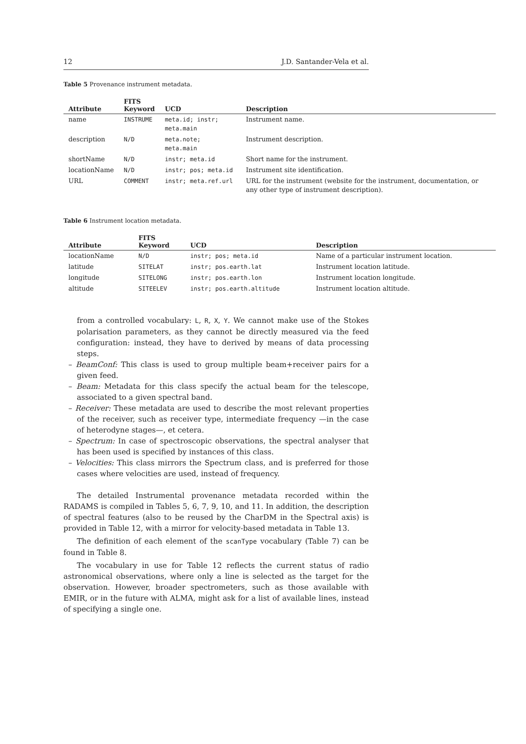12 J.D. Santander-Vela et al.
Table 5 Provenance instrument metadata.
| Attribute | FITS Keyword | UCD | Description |
| --- | --- | --- | --- |
| name | INSTRUME | meta.id; instr; meta.main | Instrument name. |
| description | N/D | meta.note; meta.main | Instrument description. |
| shortName | N/D | instr; meta.id | Short name for the instrument. |
| locationName | N/D | instr; pos; meta.id | Instrument site identification. |
| URL | COMMENT | instr; meta.ref.url | URL for the instrument (website for the instrument, documentation, or any other type of instrument description). |
Table 6 Instrument location metadata.
| Attribute | FITS Keyword | UCD | Description |
| --- | --- | --- | --- |
| locationName | N/D | instr; pos; meta.id | Name of a particular instrument location. |
| latitude | SITELAT | instr; pos.earth.lat | Instrument location latitude. |
| longitude | SITELONG | instr; pos.earth.lon | Instrument location longitude. |
| altitude | SITEELEV | instr; pos.earth.altitude | Instrument location altitude. |
from a controlled vocabulary: L, R, X, Y. We cannot make use of the Stokes polarisation parameters, as they cannot be directly measured via the feed configuration: instead, they have to derived by means of data processing steps.
– BeamConf: This class is used to group multiple beam+receiver pairs for a given feed.
– Beam: Metadata for this class specify the actual beam for the telescope, associated to a given spectral band.
– Receiver: These metadata are used to describe the most relevant properties of the receiver, such as receiver type, intermediate frequency —in the case of heterodyne stages—, et cetera.
– Spectrum: In case of spectroscopic observations, the spectral analyser that has been used is specified by instances of this class.
– Velocities: This class mirrors the Spectrum class, and is preferred for those cases where velocities are used, instead of frequency.
The detailed Instrumental provenance metadata recorded within the RADAMS is compiled in Tables 5, 6, 7, 9, 10, and 11. In addition, the description of spectral features (also to be reused by the CharDM in the Spectral axis) is provided in Table 12, with a mirror for velocity-based metadata in Table 13.
The definition of each element of the scanType vocabulary (Table 7) can be found in Table 8.
The vocabulary in use for Table 12 reflects the current status of radio astronomical observations, where only a line is selected as the target for the observation. However, broader spectrometers, such as those available with EMIR, or in the future with ALMA, might ask for a list of available lines, instead of specifying a single one.